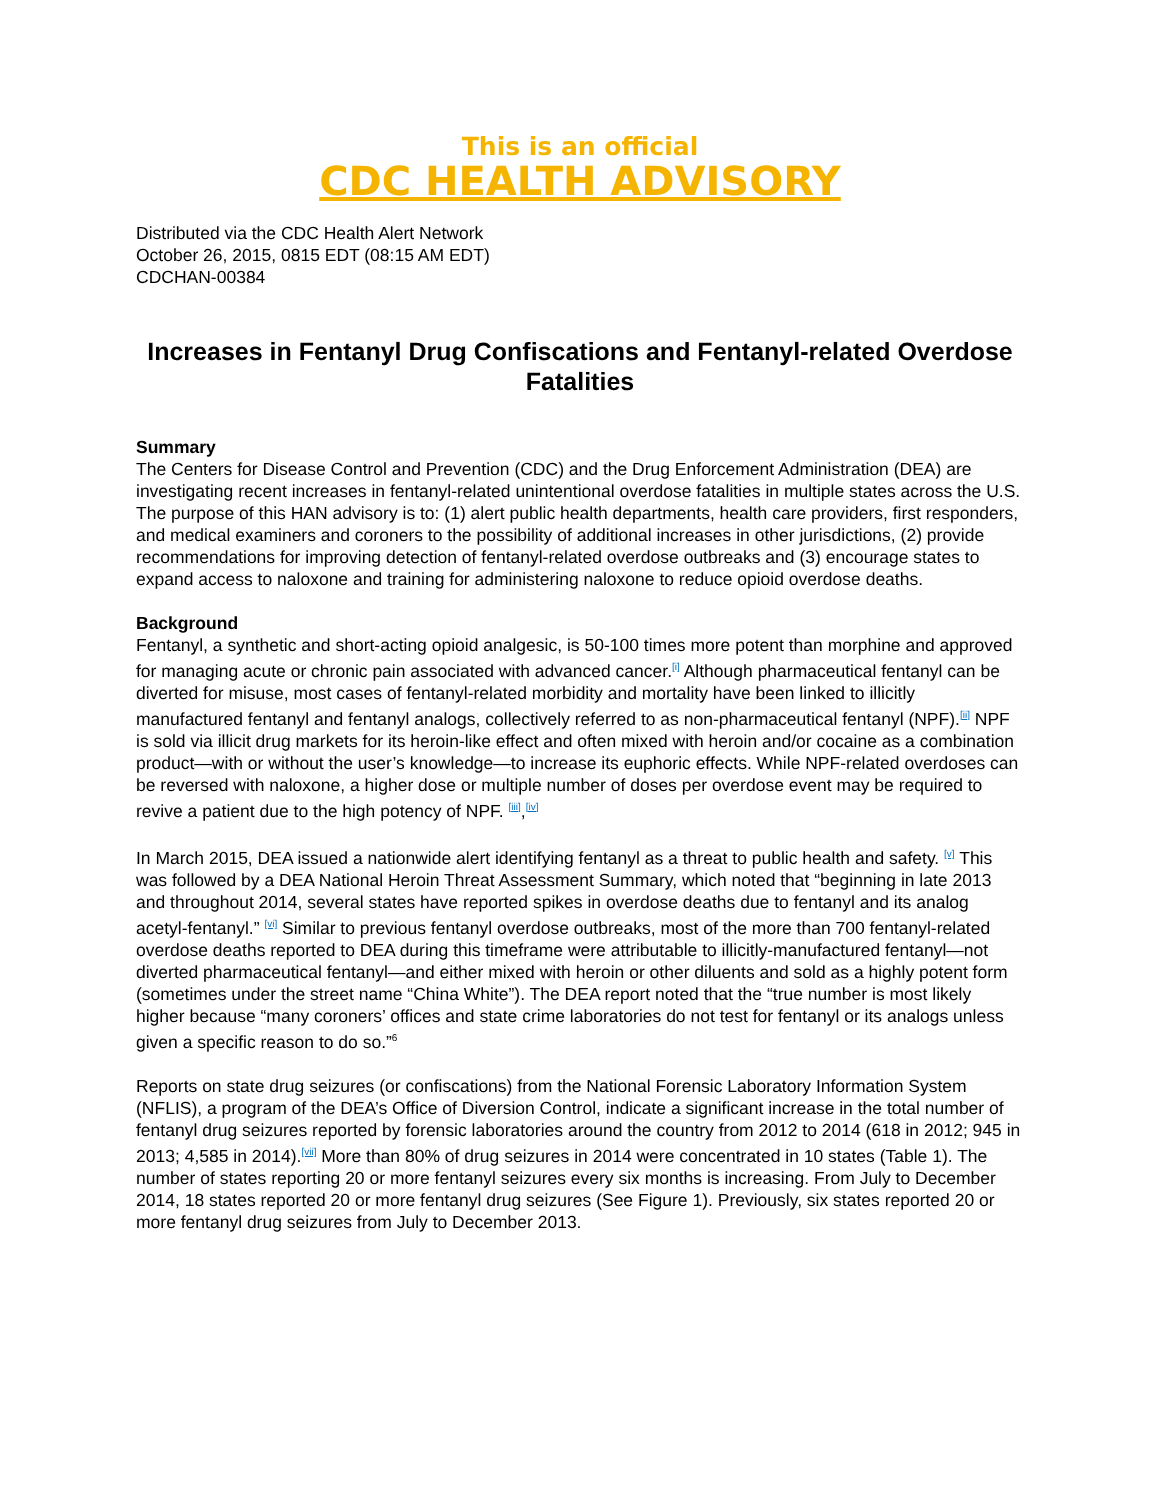This is an official
CDC HEALTH ADVISORY
Distributed via the CDC Health Alert Network
October 26, 2015, 0815 EDT (08:15 AM EDT)
CDCHAN-00384
Increases in Fentanyl Drug Confiscations and Fentanyl-related Overdose Fatalities
Summary
The Centers for Disease Control and Prevention (CDC) and the Drug Enforcement Administration (DEA) are investigating recent increases in fentanyl-related unintentional overdose fatalities in multiple states across the U.S. The purpose of this HAN advisory is to: (1) alert public health departments, health care providers, first responders, and medical examiners and coroners to the possibility of additional increases in other jurisdictions, (2) provide recommendations for improving detection of fentanyl-related overdose outbreaks and (3) encourage states to expand access to naloxone and training for administering naloxone to reduce opioid overdose deaths.
Background
Fentanyl, a synthetic and short-acting opioid analgesic, is 50-100 times more potent than morphine and approved for managing acute or chronic pain associated with advanced cancer.<sup>[i]</sup> Although pharmaceutical fentanyl can be diverted for misuse, most cases of fentanyl-related morbidity and mortality have been linked to illicitly manufactured fentanyl and fentanyl analogs, collectively referred to as non-pharmaceutical fentanyl (NPF).<sup>[ii]</sup> NPF is sold via illicit drug markets for its heroin-like effect and often mixed with heroin and/or cocaine as a combination product—with or without the user’s knowledge—to increase its euphoric effects. While NPF-related overdoses can be reversed with naloxone, a higher dose or multiple number of doses per overdose event may be required to revive a patient due to the high potency of NPF. <sup>[iii]</sup>,<sup>[iv]</sup>
In March 2015, DEA issued a nationwide alert identifying fentanyl as a threat to public health and safety. <sup>[v]</sup> This was followed by a DEA National Heroin Threat Assessment Summary, which noted that “beginning in late 2013 and throughout 2014, several states have reported spikes in overdose deaths due to fentanyl and its analog acetyl-fentanyl.” <sup>[vi]</sup> Similar to previous fentanyl overdose outbreaks, most of the more than 700 fentanyl-related overdose deaths reported to DEA during this timeframe were attributable to illicitly-manufactured fentanyl—not diverted pharmaceutical fentanyl—and either mixed with heroin or other diluents and sold as a highly potent form (sometimes under the street name “China White”). The DEA report noted that the “true number is most likely higher because “many coroners’ offices and state crime laboratories do not test for fentanyl or its analogs unless given a specific reason to do so.”<sup>6</sup>
Reports on state drug seizures (or confiscations) from the National Forensic Laboratory Information System (NFLIS), a program of the DEA’s Office of Diversion Control, indicate a significant increase in the total number of fentanyl drug seizures reported by forensic laboratories around the country from 2012 to 2014 (618 in 2012; 945 in 2013; 4,585 in 2014).<sup>[vii]</sup> More than 80% of drug seizures in 2014 were concentrated in 10 states (Table 1). The number of states reporting 20 or more fentanyl seizures every six months is increasing. From July to December 2014, 18 states reported 20 or more fentanyl drug seizures (See Figure 1). Previously, six states reported 20 or more fentanyl drug seizures from July to December 2013.